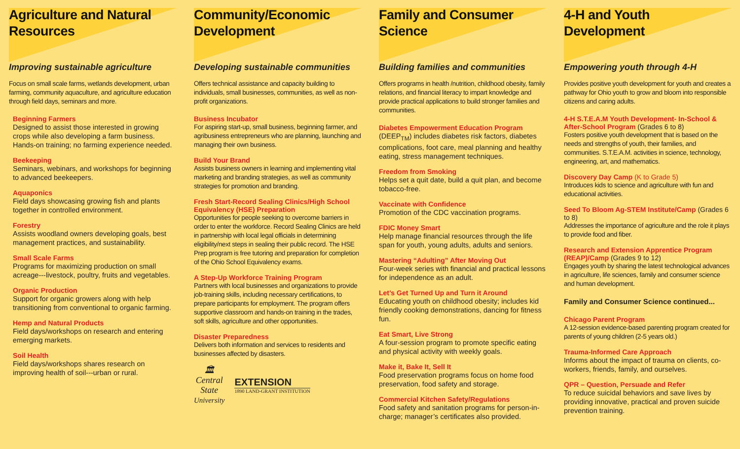Agriculture and Natural Resources
Improving sustainable agriculture
Focus on small scale farms, wetlands development, urban farming, community aquaculture, and agriculture education through field days, seminars and more.
Beginning Farmers
Designed to assist those interested in growing crops while also developing a farm business. Hands-on training; no farming experience needed.
Beekeeping
Seminars, webinars, and workshops for beginning to advanced beekeepers.
Aquaponics
Field days showcasing growing fish and plants together in controlled environment.
Forestry
Assists woodland owners developing goals, best management practices, and sustainability.
Small Scale Farms
Programs for maximizing production on small acreage---livestock, poultry, fruits and vegetables.
Organic Production
Support for organic growers along with help transitioning from conventional to organic farming.
Hemp and Natural Products
Field days/workshops on research and entering emerging markets.
Soil Health
Field days/workshops shares research on improving health of soil---urban or rural.
Community/Economic Development
Developing sustainable communities
Offers technical assistance and capacity building to individuals, small businesses, communities, as well as non-profit organizations.
Business Incubator
For aspiring start-up, small business, beginning farmer, and agribusiness entrepreneurs who are planning, launching and managing their own business.
Build Your Brand
Assists business owners in learning and implementing vital marketing and branding strategies, as well as community strategies for promotion and branding.
Fresh Start-Record Sealing Clinics/High School Equivalency (HSE) Preparation
Opportunities for people seeking to overcome barriers in order to enter the workforce. Record Sealing Clinics are held in partnership with local legal officials in determining eligibility/next steps in sealing their public record. The HSE Prep program is free tutoring and preparation for completion of the Ohio School Equivalency exams.
A Step-Up Workforce Training Program
Partners with local businesses and organizations to provide job-training skills, including necessary certifications, to prepare participants for employment. The program offers supportive classroom and hands-on training in the trades, soft skills, agriculture and other opportunities.
Disaster Preparedness
Delivers both information and services to residents and businesses affected by disasters.
🏛
Central
State
University
EXTENSION
1890 LAND-GRANT INSTITUTION
Family and Consumer Science
Building families and communities
Offers programs in health /nutrition, childhood obesity, family relations, and financial literacy to impart knowledge and provide practical applications to build stronger families and communities.
Diabetes Empowerment Education Program
(DEEP<sub>TM</sub>) includes diabetes risk factors, diabetes complications, foot care, meal planning and healthy eating, stress management techniques.
Freedom from Smoking
Helps set a quit date, build a quit plan, and become tobacco-free.
Vaccinate with Confidence
Promotion of the CDC vaccination programs.
FDIC Money Smart
Help manage financial resources through the life span for youth, young adults, adults and seniors.
Mastering “Adulting” After Moving Out
Four-week series with financial and practical lessons for independence as an adult.
Let’s Get Turned Up and Turn it Around
Educating youth on childhood obesity; includes kid friendly cooking demonstrations, dancing for fitness fun.
Eat Smart, Live Strong
A four-session program to promote specific eating and physical activity with weekly goals.
Make it, Bake It, Sell It
Food preservation programs focus on home food preservation, food safety and storage.
Commercial Kitchen Safety/Regulations
Food safety and sanitation programs for person-in-charge; manager’s certificates also provided.
4-H and Youth Development
Empowering youth through 4-H
Provides positive youth development for youth and creates a pathway for Ohio youth to grow and bloom into responsible citizens and caring adults.
4-H S.T.E.A.M Youth Development- In-School & After-School Program (Grades 6 to 8)
Fosters positive youth development that is based on the needs and strengths of youth, their families, and communities. S.T.E.A.M. activities in science, technology, engineering, art, and mathematics.
Discovery Day Camp (K to Grade 5)
Introduces kids to science and agriculture with fun and educational activities.
Seed To Bloom Ag-STEM Institute/Camp (Grades 6 to 8)
Addresses the importance of agriculture and the role it plays to provide food and fiber.
Research and Extension Apprentice Program (REAP)/Camp (Grades 9 to 12)
Engages youth by sharing the latest technological advances in agriculture, life sciences, family and consumer science and human development.
Family and Consumer Science continued...
Chicago Parent Program
A 12-session evidence-based parenting program created for parents of young children (2-5 years old.)
Trauma-Informed Care Approach
Informs about the impact of trauma on clients, co-workers, friends, family, and ourselves.
QPR – Question, Persuade and Refer
To reduce suicidal behaviors and save lives by providing innovative, practical and proven suicide prevention training.